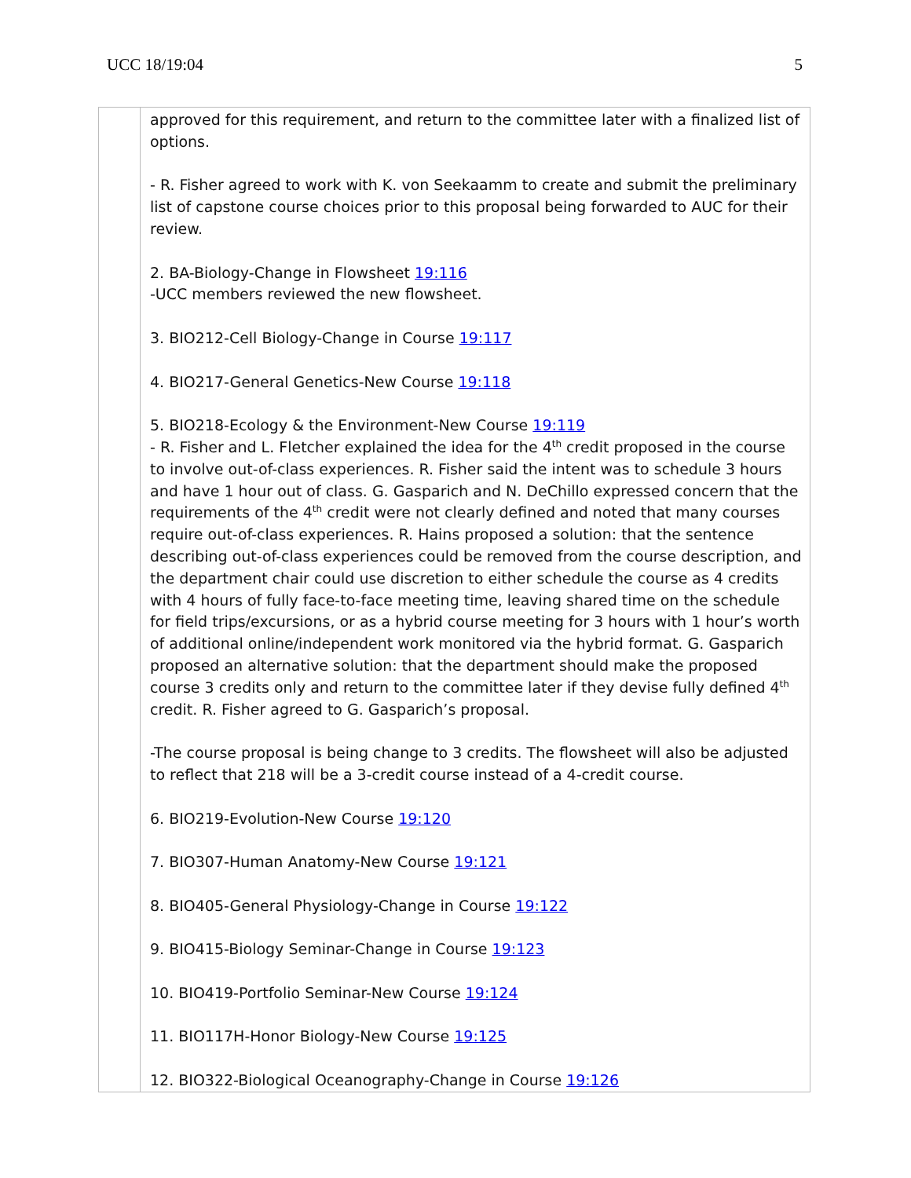UCC 18/19:04 5
| | approved for this requirement, and return to the committee later with a finalized list of options. - R. Fisher agreed to work with K. von Seekaamm to create and submit the preliminary list of capstone course choices prior to this proposal being forwarded to AUC for their review. 2. BA-Biology-Change in Flowsheet 19:116 -UCC members reviewed the new flowsheet. 3. BIO212-Cell Biology-Change in Course 19:117 4. BIO217-General Genetics-New Course 19:118 5. BIO218-Ecology & the Environment-New Course 19:119 - R. Fisher and L. Fletcher explained the idea for the 4<sup>th</sup> credit proposed in the course to involve out-of-class experiences. R. Fisher said the intent was to schedule 3 hours and have 1 hour out of class. G. Gasparich and N. DeChillo expressed concern that the requirements of the 4<sup>th</sup> credit were not clearly defined and noted that many courses require out-of-class experiences. R. Hains proposed a solution: that the sentence describing out-of-class experiences could be removed from the course description, and the department chair could use discretion to either schedule the course as 4 credits with 4 hours of fully face-to-face meeting time, leaving shared time on the schedule for field trips/excursions, or as a hybrid course meeting for 3 hours with 1 hour’s worth of additional online/independent work monitored via the hybrid format. G. Gasparich proposed an alternative solution: that the department should make the proposed course 3 credits only and return to the committee later if they devise fully defined 4<sup>th</sup> credit. R. Fisher agreed to G. Gasparich’s proposal. -The course proposal is being change to 3 credits. The flowsheet will also be adjusted to reflect that 218 will be a 3-credit course instead of a 4-credit course. 6. BIO219-Evolution-New Course 19:120 7. BIO307-Human Anatomy-New Course 19:121 8. BIO405-General Physiology-Change in Course 19:122 9. BIO415-Biology Seminar-Change in Course 19:123 10. BIO419-Portfolio Seminar-New Course 19:124 11. BIO117H-Honor Biology-New Course 19:125 12. BIO322-Biological Oceanography-Change in Course 19:126 |